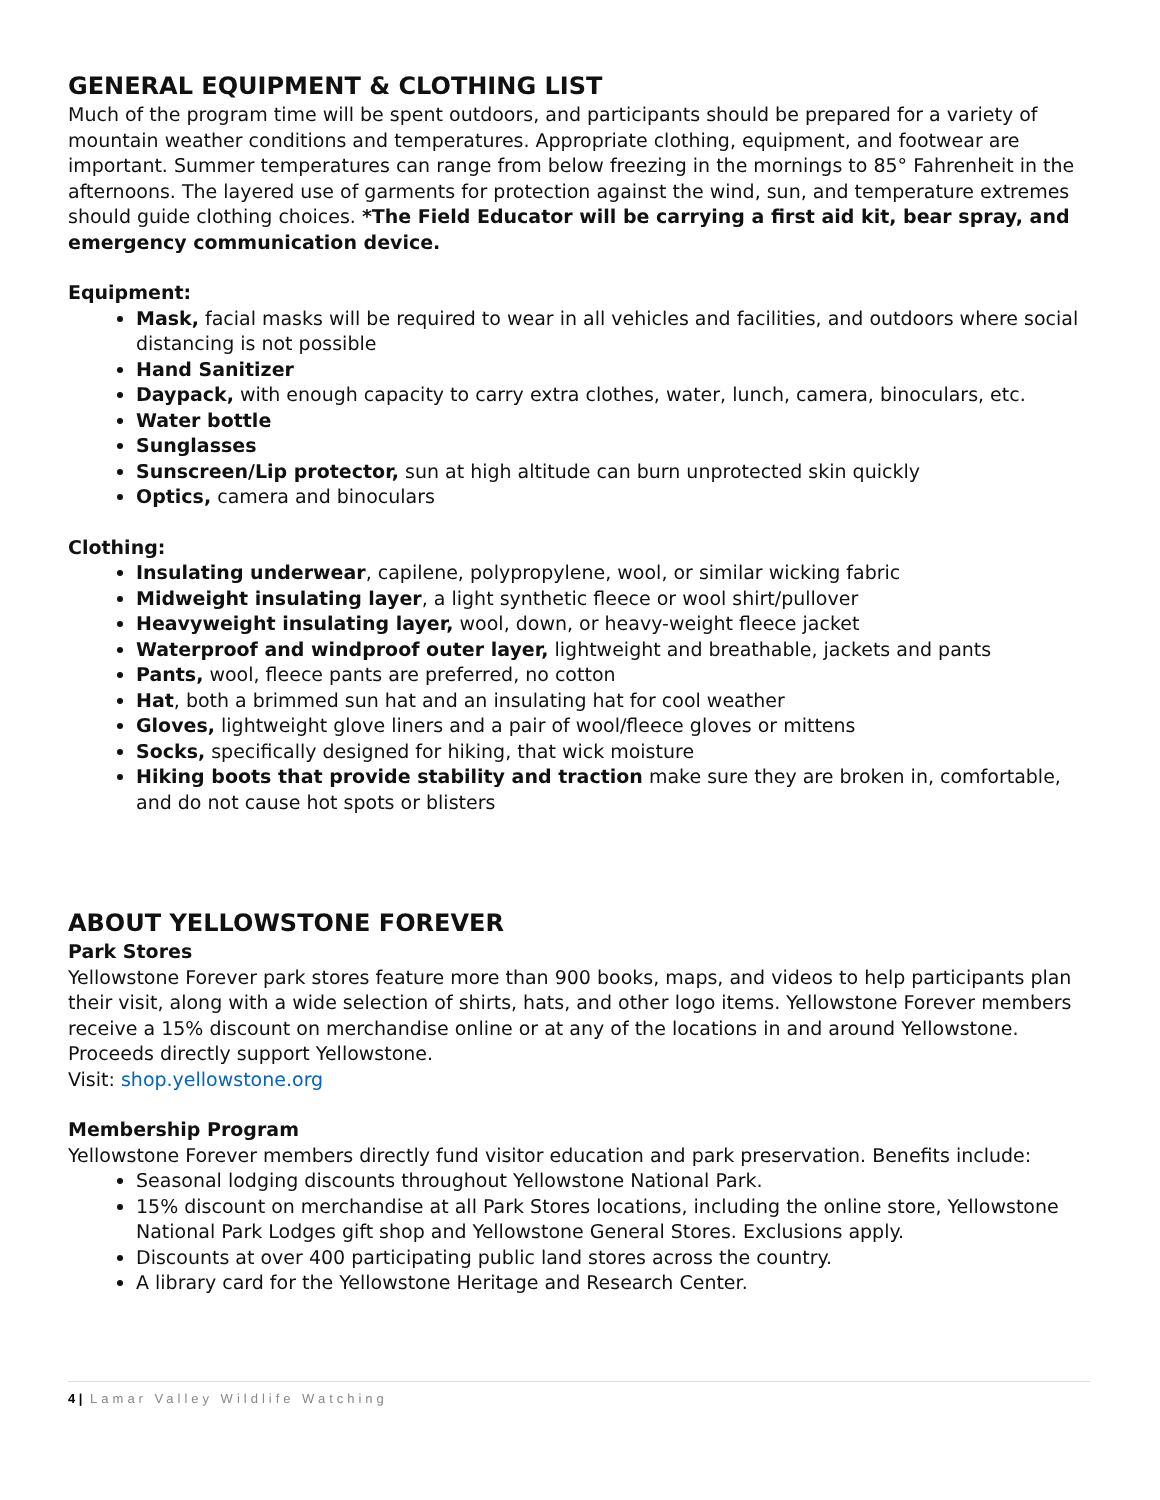GENERAL EQUIPMENT & CLOTHING LIST
Much of the program time will be spent outdoors, and participants should be prepared for a variety of mountain weather conditions and temperatures. Appropriate clothing, equipment, and footwear are important. Summer temperatures can range from below freezing in the mornings to 85° Fahrenheit in the afternoons. The layered use of garments for protection against the wind, sun, and temperature extremes should guide clothing choices. *The Field Educator will be carrying a first aid kit, bear spray, and emergency communication device.
Equipment:
Mask, facial masks will be required to wear in all vehicles and facilities, and outdoors where social distancing is not possible
Hand Sanitizer
Daypack, with enough capacity to carry extra clothes, water, lunch, camera, binoculars, etc.
Water bottle
Sunglasses
Sunscreen/Lip protector, sun at high altitude can burn unprotected skin quickly
Optics, camera and binoculars
Clothing:
Insulating underwear, capilene, polypropylene, wool, or similar wicking fabric
Midweight insulating layer, a light synthetic fleece or wool shirt/pullover
Heavyweight insulating layer, wool, down, or heavy-weight fleece jacket
Waterproof and windproof outer layer, lightweight and breathable, jackets and pants
Pants, wool, fleece pants are preferred, no cotton
Hat, both a brimmed sun hat and an insulating hat for cool weather
Gloves, lightweight glove liners and a pair of wool/fleece gloves or mittens
Socks, specifically designed for hiking, that wick moisture
Hiking boots that provide stability and traction make sure they are broken in, comfortable, and do not cause hot spots or blisters
ABOUT YELLOWSTONE FOREVER
Park Stores
Yellowstone Forever park stores feature more than 900 books, maps, and videos to help participants plan their visit, along with a wide selection of shirts, hats, and other logo items. Yellowstone Forever members receive a 15% discount on merchandise online or at any of the locations in and around Yellowstone. Proceeds directly support Yellowstone.
Visit: shop.yellowstone.org
Membership Program
Yellowstone Forever members directly fund visitor education and park preservation. Benefits include:
Seasonal lodging discounts throughout Yellowstone National Park.
15% discount on merchandise at all Park Stores locations, including the online store, Yellowstone National Park Lodges gift shop and Yellowstone General Stores. Exclusions apply.
Discounts at over 400 participating public land stores across the country.
A library card for the Yellowstone Heritage and Research Center.
4 | Lamar Valley Wildlife Watching